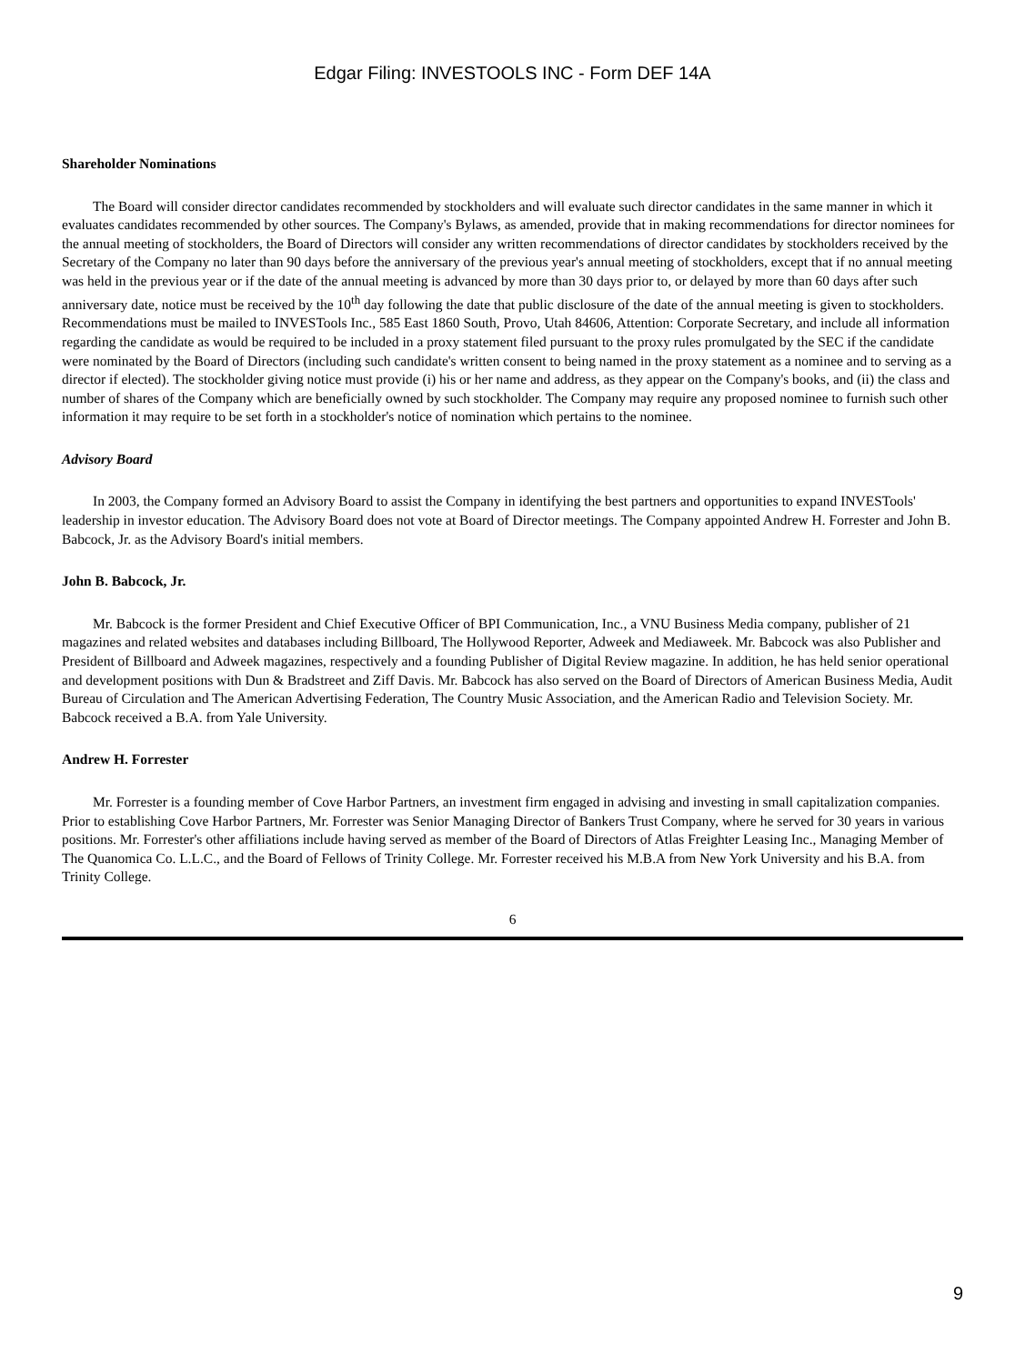Edgar Filing: INVESTOOLS INC - Form DEF 14A
Shareholder Nominations
The Board will consider director candidates recommended by stockholders and will evaluate such director candidates in the same manner in which it evaluates candidates recommended by other sources. The Company's Bylaws, as amended, provide that in making recommendations for director nominees for the annual meeting of stockholders, the Board of Directors will consider any written recommendations of director candidates by stockholders received by the Secretary of the Company no later than 90 days before the anniversary of the previous year's annual meeting of stockholders, except that if no annual meeting was held in the previous year or if the date of the annual meeting is advanced by more than 30 days prior to, or delayed by more than 60 days after such anniversary date, notice must be received by the 10<sup>th</sup> day following the date that public disclosure of the date of the annual meeting is given to stockholders. Recommendations must be mailed to INVESTools Inc., 585 East 1860 South, Provo, Utah 84606, Attention: Corporate Secretary, and include all information regarding the candidate as would be required to be included in a proxy statement filed pursuant to the proxy rules promulgated by the SEC if the candidate were nominated by the Board of Directors (including such candidate's written consent to being named in the proxy statement as a nominee and to serving as a director if elected). The stockholder giving notice must provide (i) his or her name and address, as they appear on the Company's books, and (ii) the class and number of shares of the Company which are beneficially owned by such stockholder. The Company may require any proposed nominee to furnish such other information it may require to be set forth in a stockholder's notice of nomination which pertains to the nominee.
Advisory Board
In 2003, the Company formed an Advisory Board to assist the Company in identifying the best partners and opportunities to expand INVESTools' leadership in investor education. The Advisory Board does not vote at Board of Director meetings. The Company appointed Andrew H. Forrester and John B. Babcock, Jr. as the Advisory Board's initial members.
John B. Babcock, Jr.
Mr. Babcock is the former President and Chief Executive Officer of BPI Communication, Inc., a VNU Business Media company, publisher of 21 magazines and related websites and databases including Billboard, The Hollywood Reporter, Adweek and Mediaweek. Mr. Babcock was also Publisher and President of Billboard and Adweek magazines, respectively and a founding Publisher of Digital Review magazine. In addition, he has held senior operational and development positions with Dun & Bradstreet and Ziff Davis. Mr. Babcock has also served on the Board of Directors of American Business Media, Audit Bureau of Circulation and The American Advertising Federation, The Country Music Association, and the American Radio and Television Society. Mr. Babcock received a B.A. from Yale University.
Andrew H. Forrester
Mr. Forrester is a founding member of Cove Harbor Partners, an investment firm engaged in advising and investing in small capitalization companies. Prior to establishing Cove Harbor Partners, Mr. Forrester was Senior Managing Director of Bankers Trust Company, where he served for 30 years in various positions. Mr. Forrester's other affiliations include having served as member of the Board of Directors of Atlas Freighter Leasing Inc., Managing Member of The Quanomica Co. L.L.C., and the Board of Fellows of Trinity College. Mr. Forrester received his M.B.A from New York University and his B.A. from Trinity College.
6
9